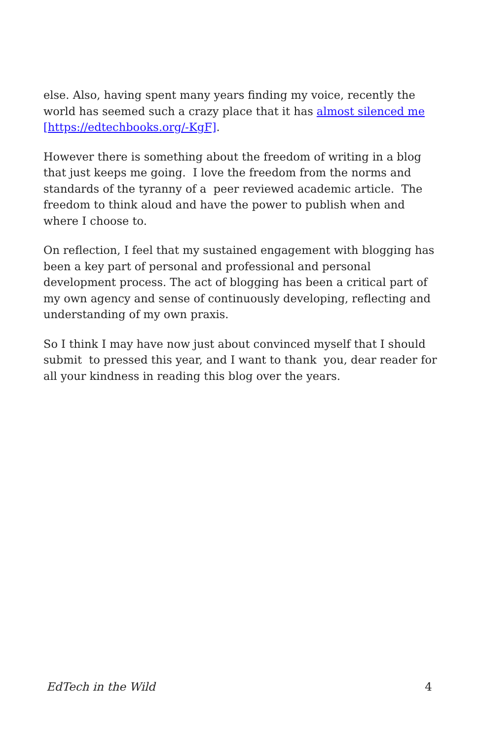else. Also, having spent many years finding my voice, recently the world has seemed such a crazy place that it has almost silenced me [https://edtechbooks.org/-KgF].
However there is something about the freedom of writing in a blog that just keeps me going. I love the freedom from the norms and standards of the tyranny of a peer reviewed academic article. The freedom to think aloud and have the power to publish when and where I choose to.
On reflection, I feel that my sustained engagement with blogging has been a key part of personal and professional and personal development process. The act of blogging has been a critical part of my own agency and sense of continuously developing, reflecting and understanding of my own praxis.
So I think I may have now just about convinced myself that I should submit to pressed this year, and I want to thank you, dear reader for all your kindness in reading this blog over the years.
EdTech in the Wild 4